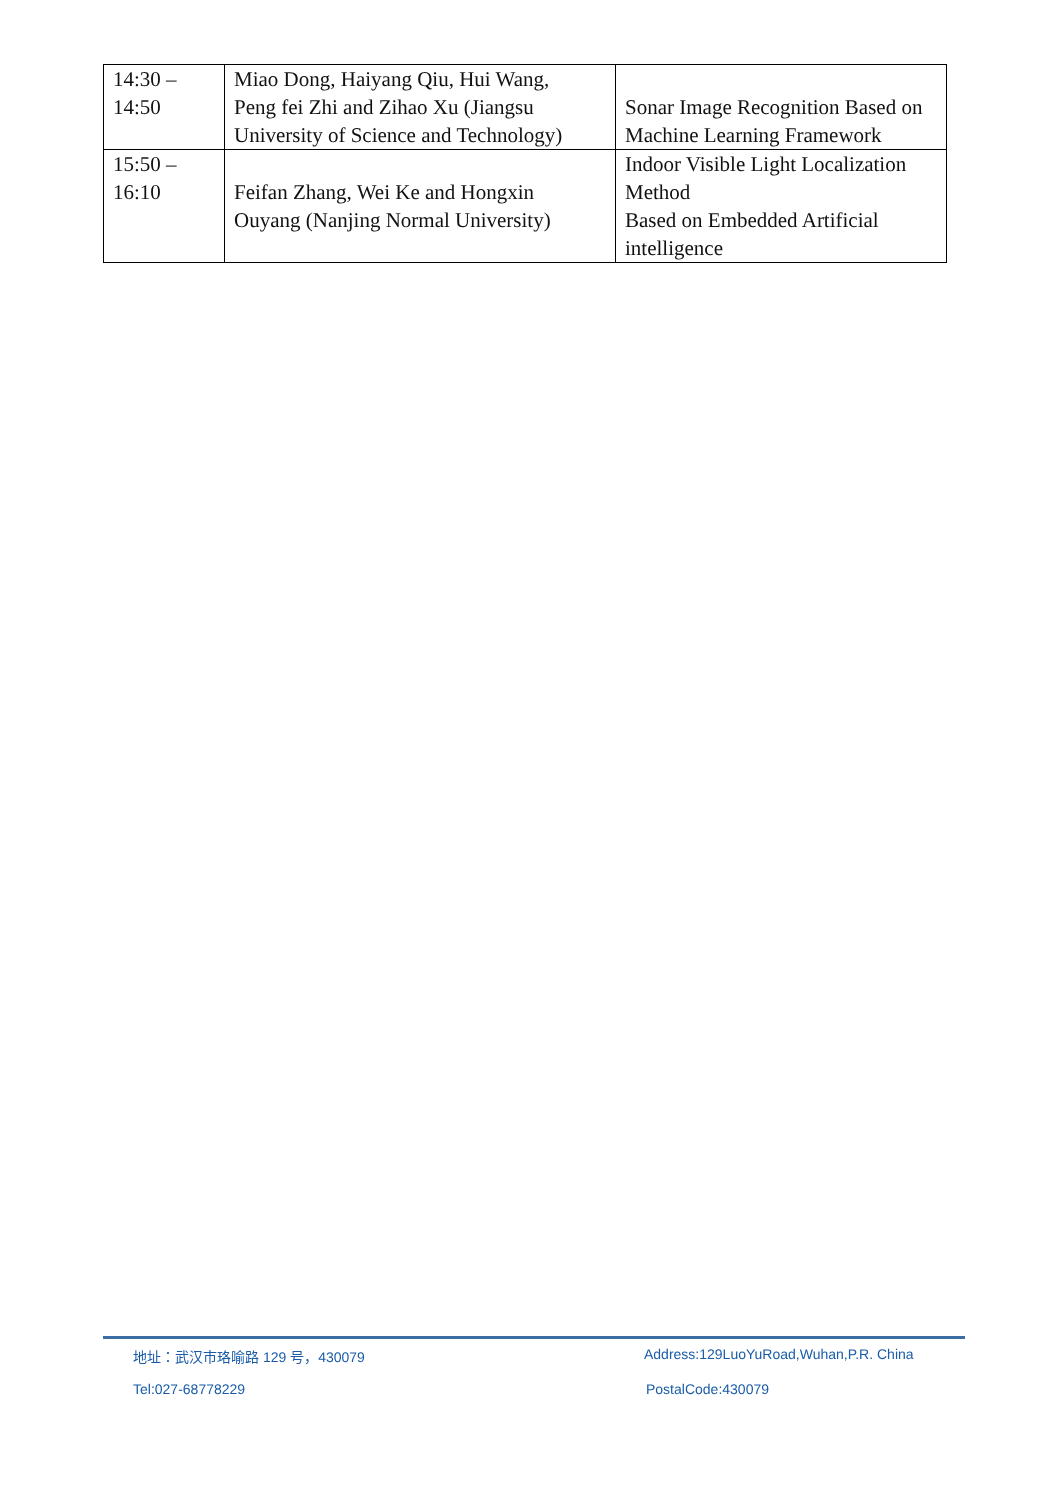| 14:30 – 14:50 | Miao Dong, Haiyang Qiu, Hui Wang, Peng fei Zhi and Zihao Xu (Jiangsu University of Science and Technology) | Sonar Image Recognition Based on Machine Learning Framework |
| 15:50 – 16:10 | Feifan Zhang, Wei Ke and Hongxin Ouyang (Nanjing Normal University) | Indoor Visible Light Localization Method Based on Embedded Artificial intelligence |
地址：武汉市珞喻路 129 号，430079
Address:129LuoYuRoad,Wuhan,P.R. China
Tel:027-68778229 PostalCode:430079